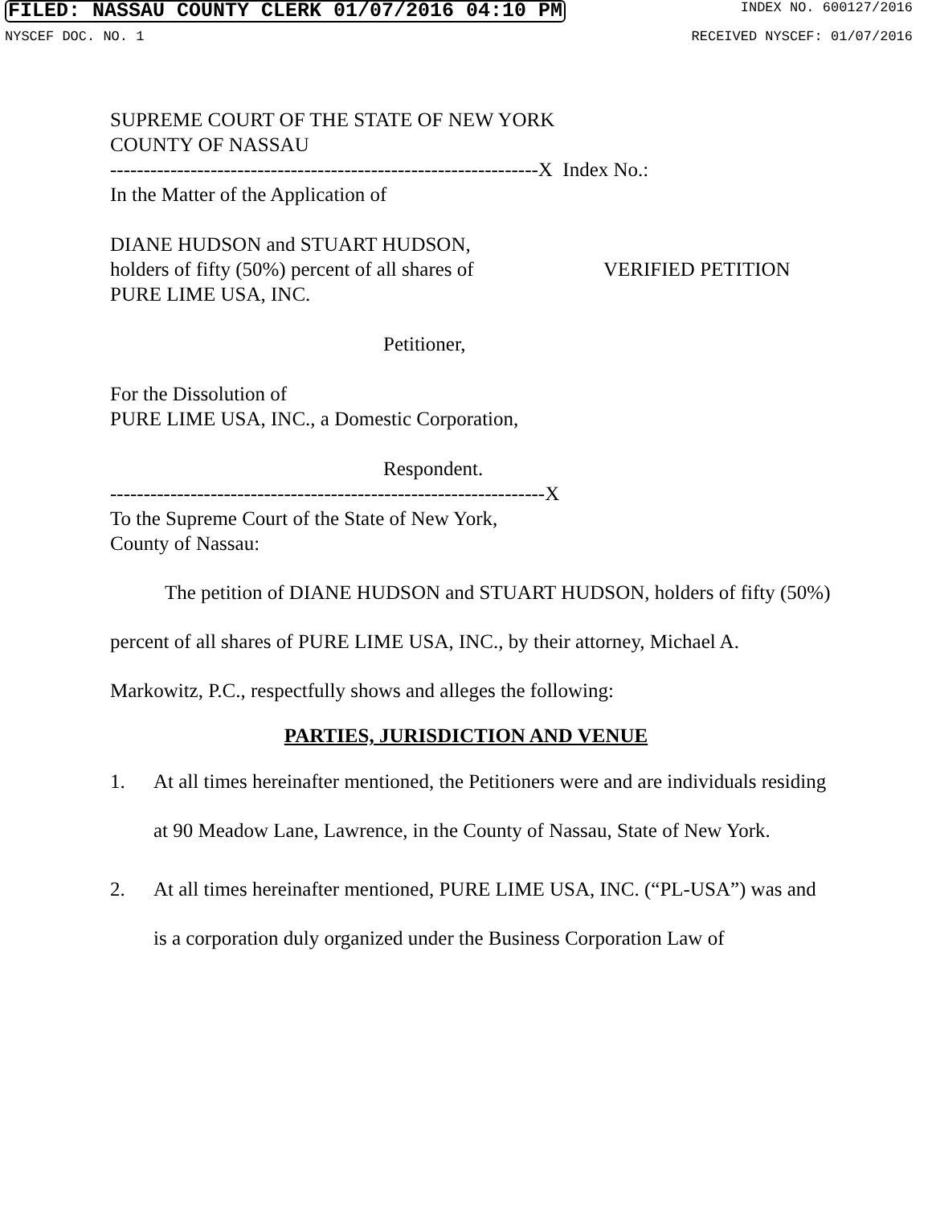FILED: NASSAU COUNTY CLERK 01/07/2016 04:10 PM INDEX NO. 600127/2016
NYSCEF DOC. NO. 1 RECEIVED NYSCEF: 01/07/2016
SUPREME COURT OF THE STATE OF NEW YORK
COUNTY OF NASSAU
----------------------------------------------------------------X Index No.:
In the Matter of the Application of
DIANE HUDSON and STUART HUDSON,
holders of fifty (50%) percent of all shares of
VERIFIED PETITION
PURE LIME USA, INC.
Petitioner,
For the Dissolution of
PURE LIME USA, INC., a Domestic Corporation,
Respondent.
-----------------------------------------------------------------X
To the Supreme Court of the State of New York,
County of Nassau:
The petition of DIANE HUDSON and STUART HUDSON, holders of fifty (50%) percent of all shares of PURE LIME USA, INC., by their attorney, Michael A. Markowitz, P.C., respectfully shows and alleges the following:
PARTIES, JURISDICTION AND VENUE
1. At all times hereinafter mentioned, the Petitioners were and are individuals residing at 90 Meadow Lane, Lawrence, in the County of Nassau, State of New York.
2. At all times hereinafter mentioned, PURE LIME USA, INC. (“PL-USA”) was and is a corporation duly organized under the Business Corporation Law of